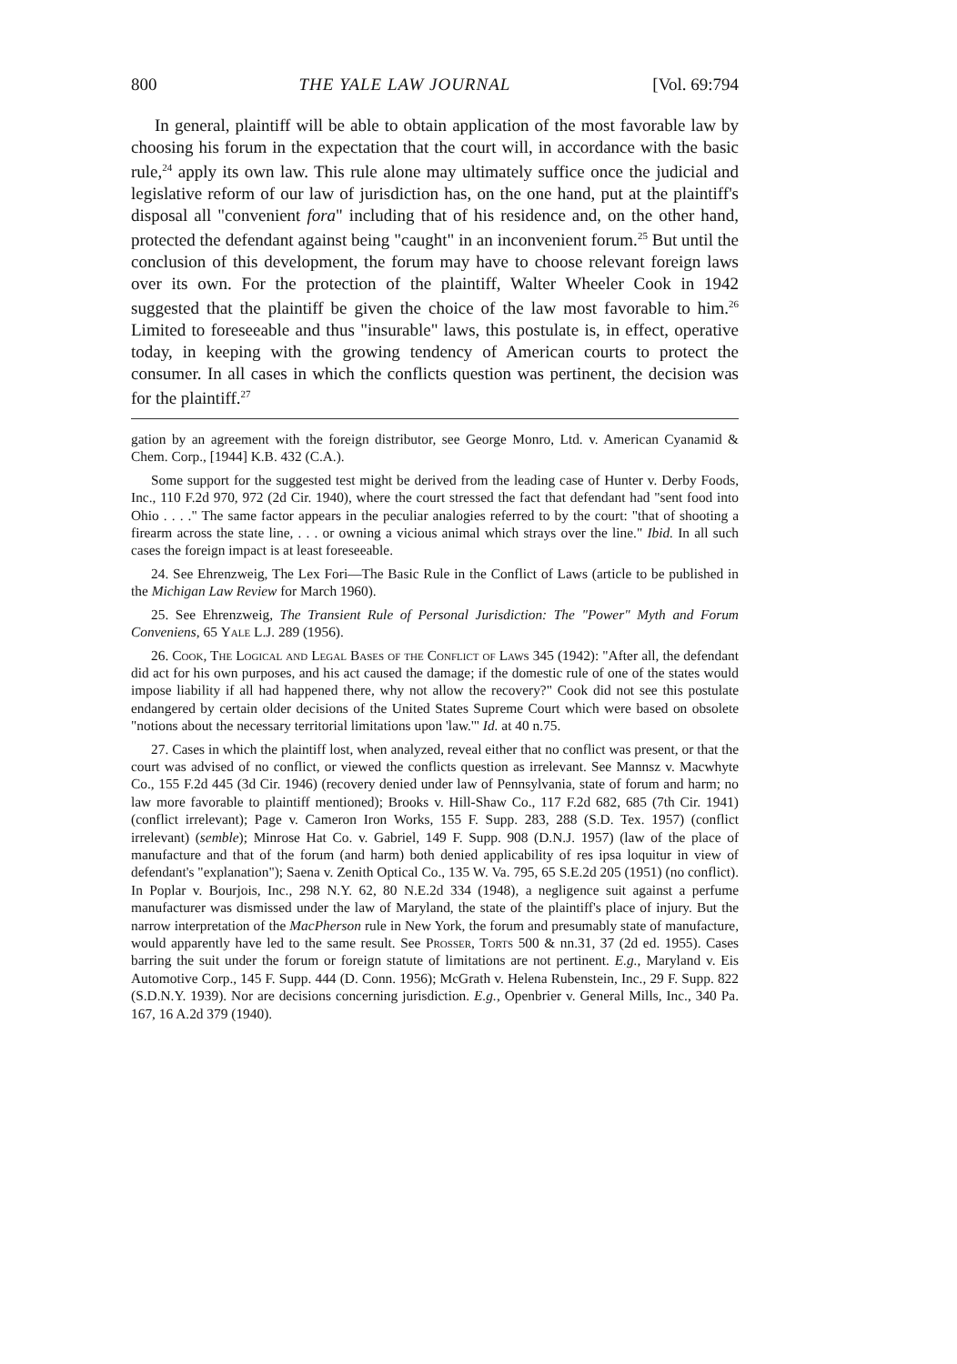800 THE YALE LAW JOURNAL [Vol. 69:794
In general, plaintiff will be able to obtain application of the most favorable law by choosing his forum in the expectation that the court will, in accordance with the basic rule,<sup>24</sup> apply its own law. This rule alone may ultimately suffice once the judicial and legislative reform of our law of jurisdiction has, on the one hand, put at the plaintiff's disposal all "convenient fora" including that of his residence and, on the other hand, protected the defendant against being "caught" in an inconvenient forum.<sup>25</sup> But until the conclusion of this development, the forum may have to choose relevant foreign laws over its own. For the protection of the plaintiff, Walter Wheeler Cook in 1942 suggested that the plaintiff be given the choice of the law most favorable to him.<sup>26</sup> Limited to foreseeable and thus "insurable" laws, this postulate is, in effect, operative today, in keeping with the growing tendency of American courts to protect the consumer. In all cases in which the conflicts question was pertinent, the decision was for the plaintiff.<sup>27</sup>
gation by an agreement with the foreign distributor, see George Monro, Ltd. v. American Cyanamid & Chem. Corp., [1944] K.B. 432 (C.A.).
Some support for the suggested test might be derived from the leading case of Hunter v. Derby Foods, Inc., 110 F.2d 970, 972 (2d Cir. 1940), where the court stressed the fact that defendant had "sent food into Ohio . . . ." The same factor appears in the peculiar analogies referred to by the court: "that of shooting a firearm across the state line, . . . or owning a vicious animal which strays over the line." Ibid. In all such cases the foreign impact is at least foreseeable.
24. See Ehrenzweig, The Lex Fori—The Basic Rule in the Conflict of Laws (article to be published in the Michigan Law Review for March 1960).
25. See Ehrenzweig, The Transient Rule of Personal Jurisdiction: The "Power" Myth and Forum Conveniens, 65 Yale L.J. 289 (1956).
26. Cook, The Logical and Legal Bases of the Conflict of Laws 345 (1942): "After all, the defendant did act for his own purposes, and his act caused the damage; if the domestic rule of one of the states would impose liability if all had happened there, why not allow the recovery?" Cook did not see this postulate endangered by certain older decisions of the United States Supreme Court which were based on obsolete "notions about the necessary territorial limitations upon 'law.'" Id. at 40 n.75.
27. Cases in which the plaintiff lost, when analyzed, reveal either that no conflict was present, or that the court was advised of no conflict, or viewed the conflicts question as irrelevant. See Mannsz v. Macwhyte Co., 155 F.2d 445 (3d Cir. 1946) (recovery denied under law of Pennsylvania, state of forum and harm; no law more favorable to plaintiff mentioned); Brooks v. Hill-Shaw Co., 117 F.2d 682, 685 (7th Cir. 1941) (conflict irrelevant); Page v. Cameron Iron Works, 155 F. Supp. 283, 288 (S.D. Tex. 1957) (conflict irrelevant) (semble); Minrose Hat Co. v. Gabriel, 149 F. Supp. 908 (D.N.J. 1957) (law of the place of manufacture and that of the forum (and harm) both denied applicability of res ipsa loquitur in view of defendant's "explanation"); Saena v. Zenith Optical Co., 135 W. Va. 795, 65 S.E.2d 205 (1951) (no conflict). In Poplar v. Bourjois, Inc., 298 N.Y. 62, 80 N.E.2d 334 (1948), a negligence suit against a perfume manufacturer was dismissed under the law of Maryland, the state of the plaintiff's place of injury. But the narrow interpretation of the MacPherson rule in New York, the forum and presumably state of manufacture, would apparently have led to the same result. See Prosser, Torts 500 & nn.31, 37 (2d ed. 1955). Cases barring the suit under the forum or foreign statute of limitations are not pertinent. E.g., Maryland v. Eis Automotive Corp., 145 F. Supp. 444 (D. Conn. 1956); McGrath v. Helena Rubenstein, Inc., 29 F. Supp. 822 (S.D.N.Y. 1939). Nor are decisions concerning jurisdiction. E.g., Openbrier v. General Mills, Inc., 340 Pa. 167, 16 A.2d 379 (1940).